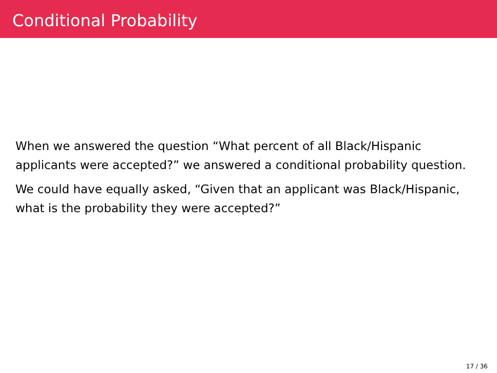Conditional Probability
When we answered the question “What percent of all Black/Hispanic applicants were accepted?” we answered a conditional probability question.
We could have equally asked, “Given that an applicant was Black/Hispanic, what is the probability they were accepted?”
17 / 36